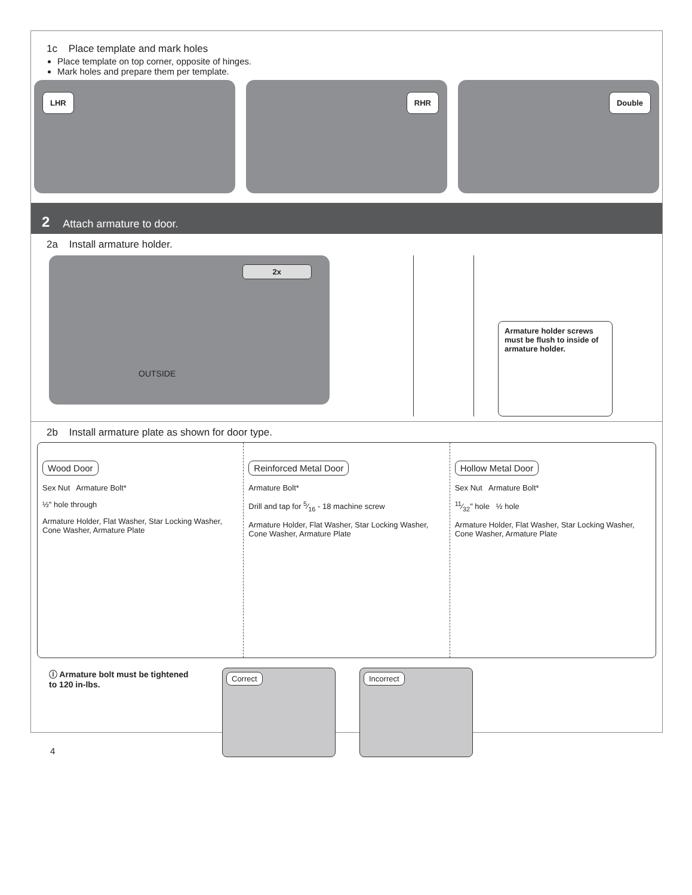1c Place template and mark holes
Place template on top corner, opposite of hinges.
Mark holes and prepare them per template.
LHR
RHR
Double
2 Attach armature to door.
2a Install armature holder.
2x
OUTSIDE
Armature holder screws must be flush to inside of armature holder.
2b Install armature plate as shown for door type.
Wood Door
Sex Nut Armature Bolt*
½" hole through
Armature Holder, Flat Washer, Star Locking Washer, Cone Washer, Armature Plate
Reinforced Metal Door
Armature Bolt*
Drill and tap for 5⁄16 - 18 machine screw
Armature Holder, Flat Washer, Star Locking Washer, Cone Washer, Armature Plate
Hollow Metal Door
Sex Nut Armature Bolt*
11⁄32" hole ½ hole
Armature Holder, Flat Washer, Star Locking Washer, Cone Washer, Armature Plate
ⓘ Armature bolt must be tightened to 120 in-lbs.
Correct Incorrect
4